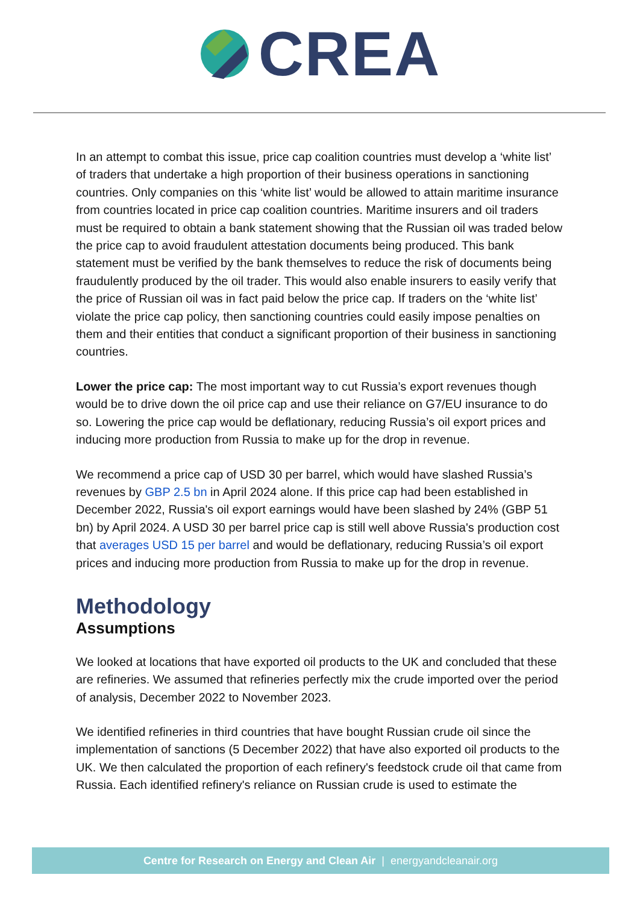CREA
In an attempt to combat this issue, price cap coalition countries must develop a ‘white list’ of traders that undertake a high proportion of their business operations in sanctioning countries. Only companies on this ‘white list’ would be allowed to attain maritime insurance from countries located in price cap coalition countries. Maritime insurers and oil traders must be required to obtain a bank statement showing that the Russian oil was traded below the price cap to avoid fraudulent attestation documents being produced. This bank statement must be verified by the bank themselves to reduce the risk of documents being fraudulently produced by the oil trader. This would also enable insurers to easily verify that the price of Russian oil was in fact paid below the price cap. If traders on the ‘white list’ violate the price cap policy, then sanctioning countries could easily impose penalties on them and their entities that conduct a significant proportion of their business in sanctioning countries.
Lower the price cap: The most important way to cut Russia’s export revenues though would be to drive down the oil price cap and use their reliance on G7/EU insurance to do so. Lowering the price cap would be deflationary, reducing Russia’s oil export prices and inducing more production from Russia to make up for the drop in revenue.
We recommend a price cap of USD 30 per barrel, which would have slashed Russia’s revenues by GBP 2.5 bn in April 2024 alone. If this price cap had been established in December 2022, Russia's oil export earnings would have been slashed by 24% (GBP 51 bn) by April 2024. A USD 30 per barrel price cap is still well above Russia's production cost that averages USD 15 per barrel and would be deflationary, reducing Russia’s oil export prices and inducing more production from Russia to make up for the drop in revenue.
Methodology
Assumptions
We looked at locations that have exported oil products to the UK and concluded that these are refineries. We assumed that refineries perfectly mix the crude imported over the period of analysis, December 2022 to November 2023.
We identified refineries in third countries that have bought Russian crude oil since the implementation of sanctions (5 December 2022) that have also exported oil products to the UK. We then calculated the proportion of each refinery's feedstock crude oil that came from Russia. Each identified refinery's reliance on Russian crude is used to estimate the
Centre for Research on Energy and Clean Air | energyandcleanair.org